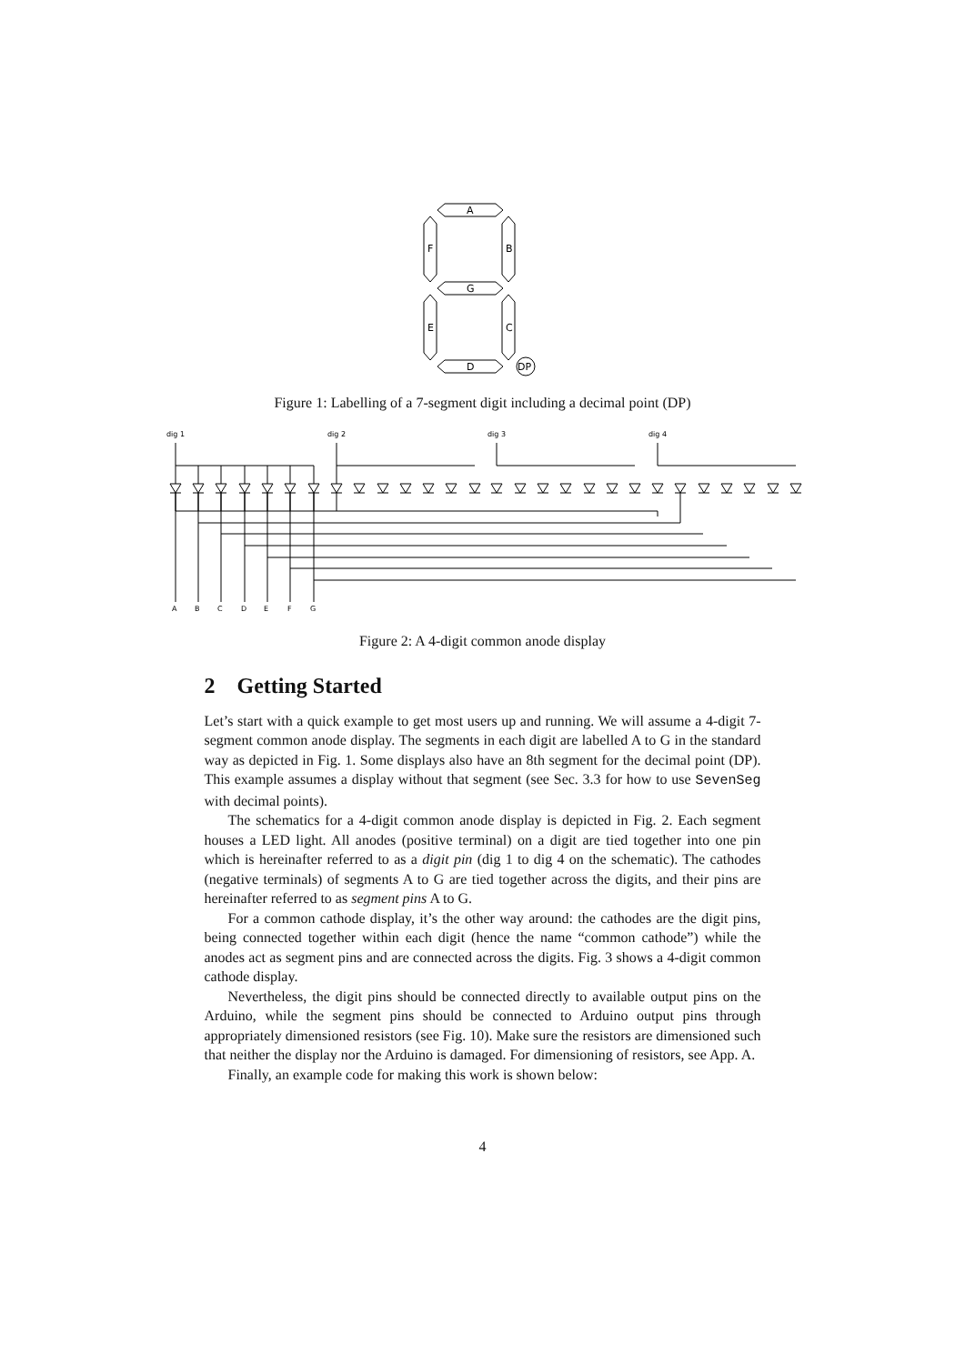A
F
B
G
E
C
D
DP
Figure 1: Labelling of a 7-segment digit including a decimal point (DP)
dig 1
dig 2
dig 3
dig 4
A
B
C
D
E
F
G
Figure 2: A 4-digit common anode display
2 Getting Started
Let’s start with a quick example to get most users up and running. We will assume a 4-digit 7-segment common anode display. The segments in each digit are labelled A to G in the standard way as depicted in Fig. 1. Some displays also have an 8th segment for the decimal point (DP). This example assumes a display without that segment (see Sec. 3.3 for how to use SevenSeg with decimal points).
The schematics for a 4-digit common anode display is depicted in Fig. 2. Each segment houses a LED light. All anodes (positive terminal) on a digit are tied together into one pin which is hereinafter referred to as a digit pin (dig 1 to dig 4 on the schematic). The cathodes (negative terminals) of segments A to G are tied together across the digits, and their pins are hereinafter referred to as segment pins A to G.
For a common cathode display, it’s the other way around: the cathodes are the digit pins, being connected together within each digit (hence the name “common cathode”) while the anodes act as segment pins and are connected across the digits. Fig. 3 shows a 4-digit common cathode display.
Nevertheless, the digit pins should be connected directly to available output pins on the Arduino, while the segment pins should be connected to Arduino output pins through appropriately dimensioned resistors (see Fig. 10). Make sure the resistors are dimensioned such that neither the display nor the Arduino is damaged. For dimensioning of resistors, see App. A.
Finally, an example code for making this work is shown below:
4